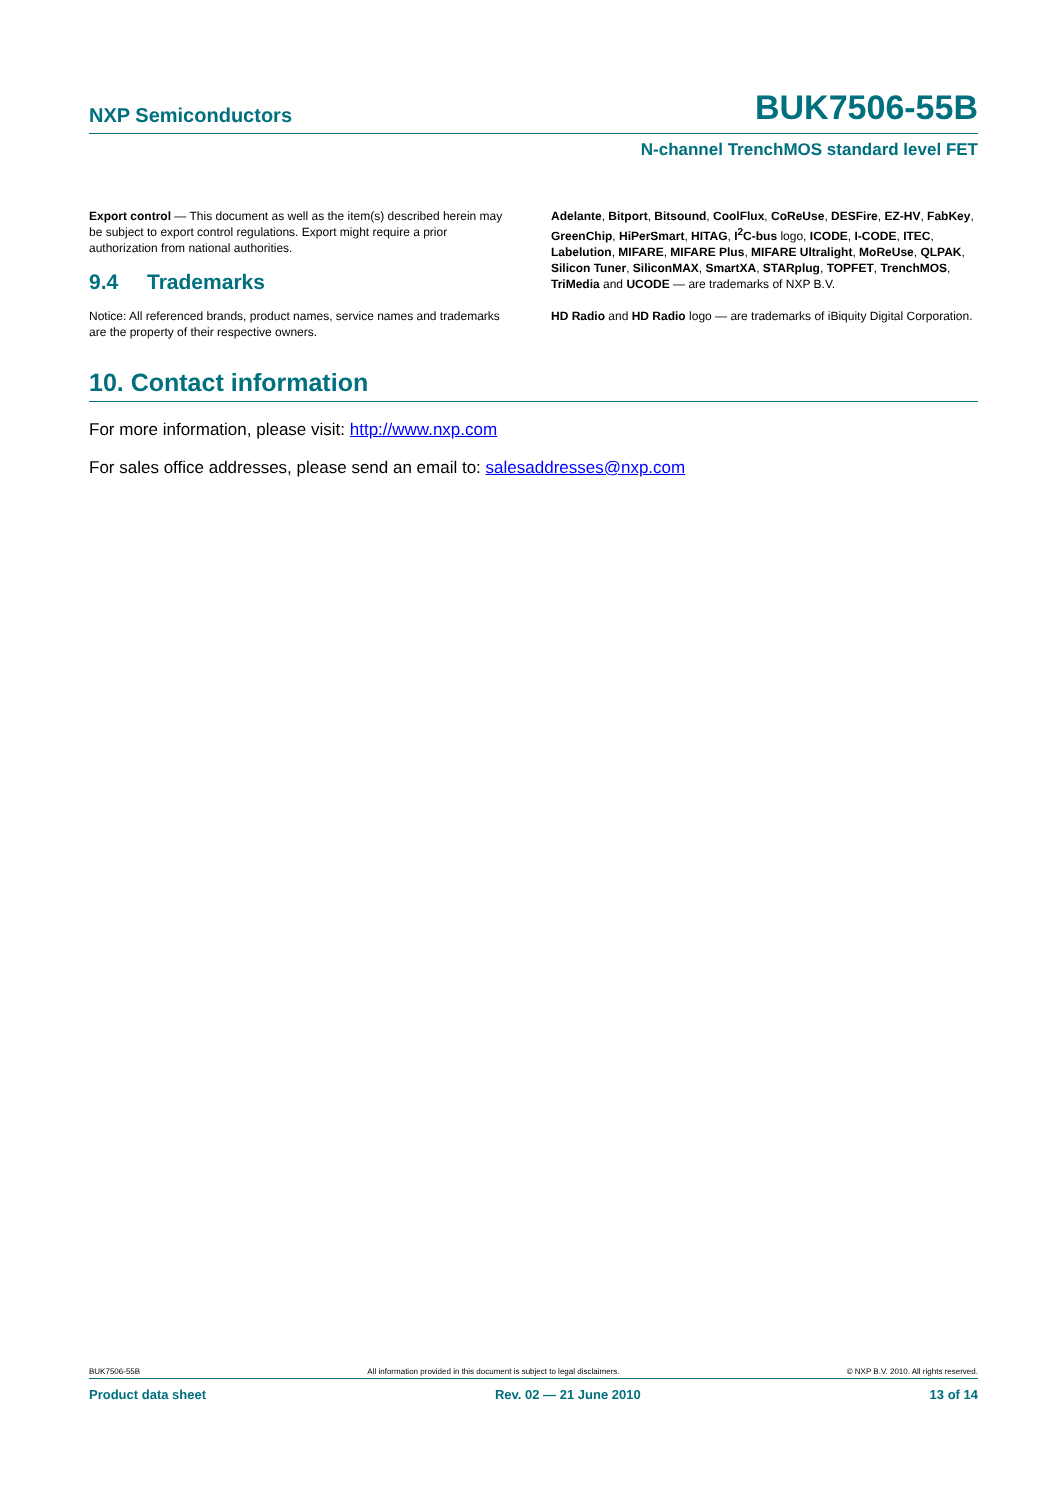NXP Semiconductors
BUK7506-55B
N-channel TrenchMOS standard level FET
Export control — This document as well as the item(s) described herein may be subject to export control regulations. Export might require a prior authorization from national authorities.
9.4 Trademarks
Notice: All referenced brands, product names, service names and trademarks are the property of their respective owners.
Adelante, Bitport, Bitsound, CoolFlux, CoReUse, DESFire, EZ-HV, FabKey, GreenChip, HiPerSmart, HITAG, I<sup>2</sup>C-bus logo, ICODE, I-CODE, ITEC, Labelution, MIFARE, MIFARE Plus, MIFARE Ultralight, MoReUse, QLPAK, Silicon Tuner, SiliconMAX, SmartXA, STARplug, TOPFET, TrenchMOS, TriMedia and UCODE — are trademarks of NXP B.V.
HD Radio and HD Radio logo — are trademarks of iBiquity Digital Corporation.
10. Contact information
For more information, please visit: http://www.nxp.com
For sales office addresses, please send an email to: salesaddresses@nxp.com
BUK7506-55B All information provided in this document is subject to legal disclaimers. © NXP B.V. 2010. All rights reserved.
Product data sheet Rev. 02 — 21 June 2010 13 of 14